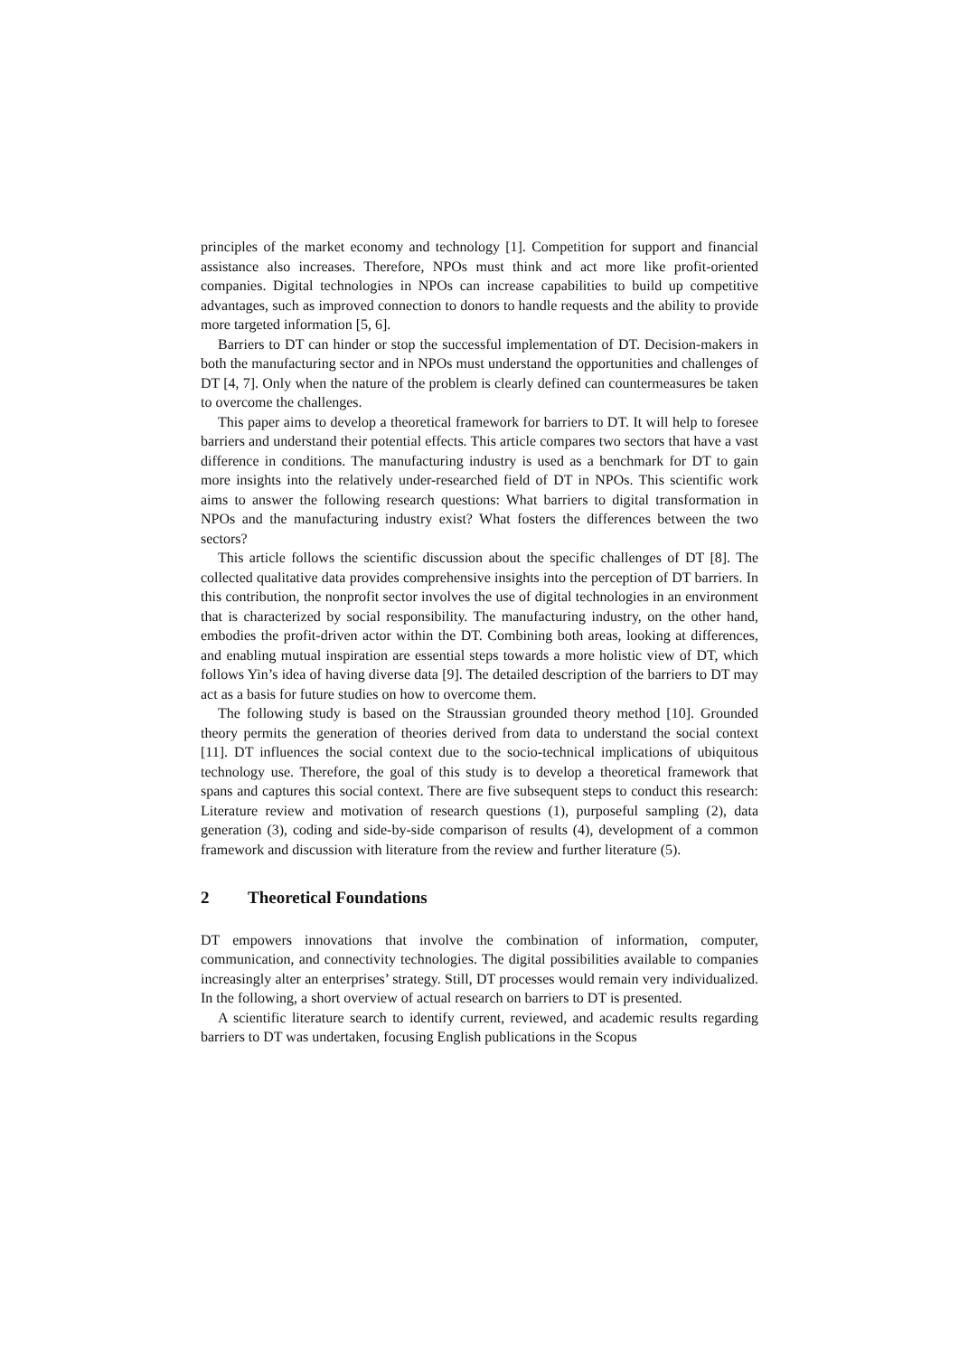principles of the market economy and technology [1]. Competition for support and financial assistance also increases. Therefore, NPOs must think and act more like profit-oriented companies. Digital technologies in NPOs can increase capabilities to build up competitive advantages, such as improved connection to donors to handle requests and the ability to provide more targeted information [5, 6].
Barriers to DT can hinder or stop the successful implementation of DT. Decision-makers in both the manufacturing sector and in NPOs must understand the opportunities and challenges of DT [4, 7]. Only when the nature of the problem is clearly defined can countermeasures be taken to overcome the challenges.
This paper aims to develop a theoretical framework for barriers to DT. It will help to foresee barriers and understand their potential effects. This article compares two sectors that have a vast difference in conditions. The manufacturing industry is used as a benchmark for DT to gain more insights into the relatively under-researched field of DT in NPOs. This scientific work aims to answer the following research questions: What barriers to digital transformation in NPOs and the manufacturing industry exist? What fosters the differences between the two sectors?
This article follows the scientific discussion about the specific challenges of DT [8]. The collected qualitative data provides comprehensive insights into the perception of DT barriers. In this contribution, the nonprofit sector involves the use of digital technologies in an environment that is characterized by social responsibility. The manufacturing industry, on the other hand, embodies the profit-driven actor within the DT. Combining both areas, looking at differences, and enabling mutual inspiration are essential steps towards a more holistic view of DT, which follows Yin’s idea of having diverse data [9]. The detailed description of the barriers to DT may act as a basis for future studies on how to overcome them.
The following study is based on the Straussian grounded theory method [10]. Grounded theory permits the generation of theories derived from data to understand the social context [11]. DT influences the social context due to the socio-technical implications of ubiquitous technology use. Therefore, the goal of this study is to develop a theoretical framework that spans and captures this social context. There are five subsequent steps to conduct this research: Literature review and motivation of research questions (1), purposeful sampling (2), data generation (3), coding and side-by-side comparison of results (4), development of a common framework and discussion with literature from the review and further literature (5).
2 Theoretical Foundations
DT empowers innovations that involve the combination of information, computer, communication, and connectivity technologies. The digital possibilities available to companies increasingly alter an enterprises’ strategy. Still, DT processes would remain very individualized. In the following, a short overview of actual research on barriers to DT is presented.
A scientific literature search to identify current, reviewed, and academic results regarding barriers to DT was undertaken, focusing English publications in the Scopus